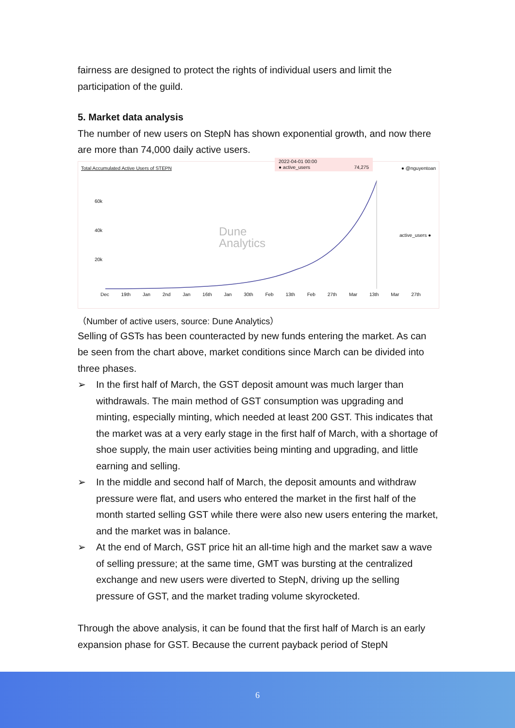fairness are designed to protect the rights of individual users and limit the participation of the guild.
5. Market data analysis
The number of new users on StepN has shown exponential growth, and now there are more than 74,000 daily active users.
Total Accumulated Active Users of STEPN
2022-04-01 00:00
● active_users 74,275
● @nguyentoan
60k
40k
20k
active_users ●
Dune
Analytics
Dec 19th Jan 2nd Jan 16th Jan 30th Feb 13th Feb 27th Mar 13th Mar 27th
（Number of active users, source: Dune Analytics）
Selling of GSTs has been counteracted by new funds entering the market. As can be seen from the chart above, market conditions since March can be divided into three phases.
➢ In the first half of March, the GST deposit amount was much larger than withdrawals. The main method of GST consumption was upgrading and minting, especially minting, which needed at least 200 GST. This indicates that the market was at a very early stage in the first half of March, with a shortage of shoe supply, the main user activities being minting and upgrading, and little earning and selling.
➢ In the middle and second half of March, the deposit amounts and withdraw pressure were flat, and users who entered the market in the first half of the month started selling GST while there were also new users entering the market, and the market was in balance.
➢ At the end of March, GST price hit an all-time high and the market saw a wave of selling pressure; at the same time, GMT was bursting at the centralized exchange and new users were diverted to StepN, driving up the selling pressure of GST, and the market trading volume skyrocketed.
Through the above analysis, it can be found that the first half of March is an early expansion phase for GST. Because the current payback period of StepN
6